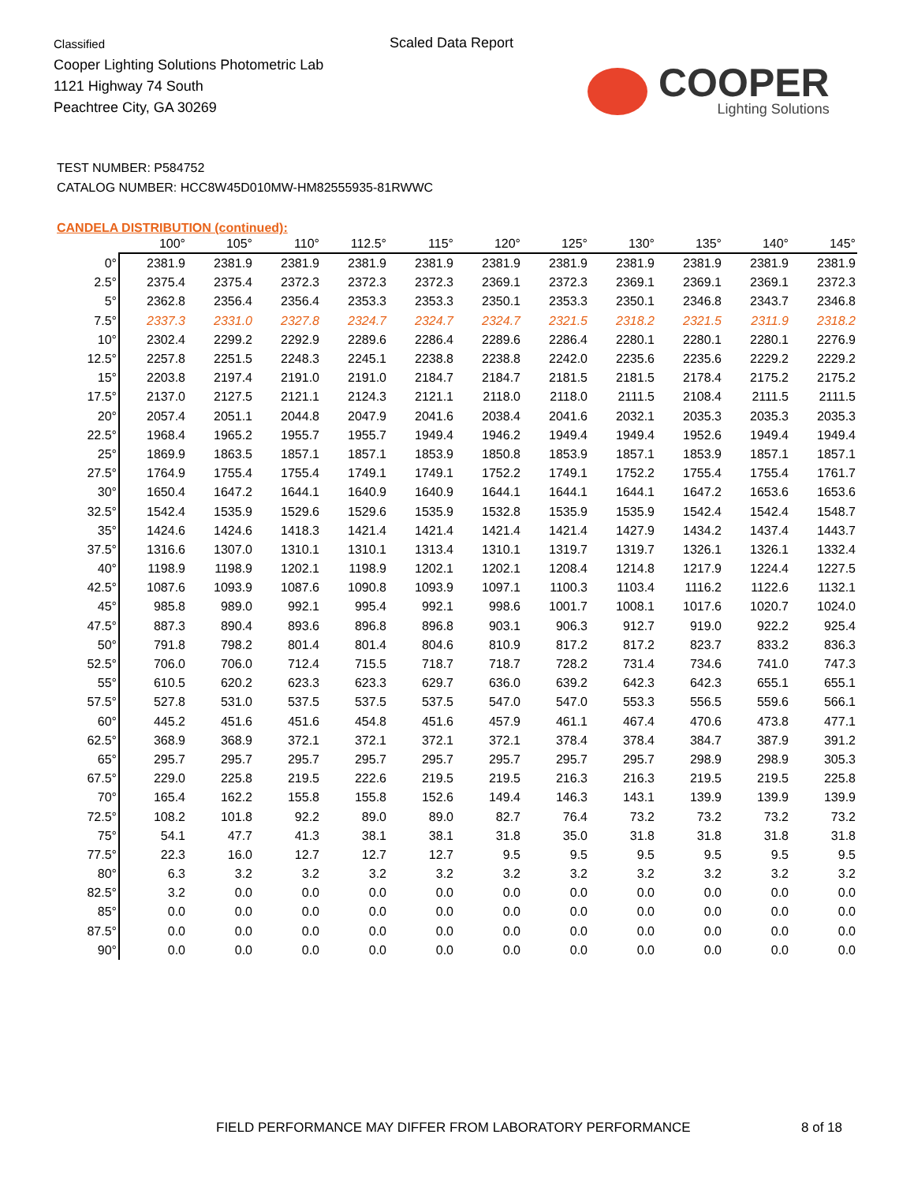Classified
Cooper Lighting Solutions Photometric Lab
1121 Highway 74 South
Peachtree City, GA 30269
Scaled Data Report
COOPER
Lighting Solutions
TEST NUMBER: P584752
CATALOG NUMBER: HCC8W45D010MW-HM82555935-81RWWC
CANDELA DISTRIBUTION (continued):
| | 100° | 105° | 110° | 112.5° | 115° | 120° | 125° | 130° | 135° | 140° | 145° |
| --- | --- | --- | --- | --- | --- | --- | --- | --- | --- | --- | --- |
| 0° | 2381.9 | 2381.9 | 2381.9 | 2381.9 | 2381.9 | 2381.9 | 2381.9 | 2381.9 | 2381.9 | 2381.9 | 2381.9 |
| 2.5° | 2375.4 | 2375.4 | 2372.3 | 2372.3 | 2372.3 | 2369.1 | 2372.3 | 2369.1 | 2369.1 | 2369.1 | 2372.3 |
| 5° | 2362.8 | 2356.4 | 2356.4 | 2353.3 | 2353.3 | 2350.1 | 2353.3 | 2350.1 | 2346.8 | 2343.7 | 2346.8 |
| 7.5° | 2337.3 | 2331.0 | 2327.8 | 2324.7 | 2324.7 | 2324.7 | 2321.5 | 2318.2 | 2321.5 | 2311.9 | 2318.2 |
| 10° | 2302.4 | 2299.2 | 2292.9 | 2289.6 | 2286.4 | 2289.6 | 2286.4 | 2280.1 | 2280.1 | 2280.1 | 2276.9 |
| 12.5° | 2257.8 | 2251.5 | 2248.3 | 2245.1 | 2238.8 | 2238.8 | 2242.0 | 2235.6 | 2235.6 | 2229.2 | 2229.2 |
| 15° | 2203.8 | 2197.4 | 2191.0 | 2191.0 | 2184.7 | 2184.7 | 2181.5 | 2181.5 | 2178.4 | 2175.2 | 2175.2 |
| 17.5° | 2137.0 | 2127.5 | 2121.1 | 2124.3 | 2121.1 | 2118.0 | 2118.0 | 2111.5 | 2108.4 | 2111.5 | 2111.5 |
| 20° | 2057.4 | 2051.1 | 2044.8 | 2047.9 | 2041.6 | 2038.4 | 2041.6 | 2032.1 | 2035.3 | 2035.3 | 2035.3 |
| 22.5° | 1968.4 | 1965.2 | 1955.7 | 1955.7 | 1949.4 | 1946.2 | 1949.4 | 1949.4 | 1952.6 | 1949.4 | 1949.4 |
| 25° | 1869.9 | 1863.5 | 1857.1 | 1857.1 | 1853.9 | 1850.8 | 1853.9 | 1857.1 | 1853.9 | 1857.1 | 1857.1 |
| 27.5° | 1764.9 | 1755.4 | 1755.4 | 1749.1 | 1749.1 | 1752.2 | 1749.1 | 1752.2 | 1755.4 | 1755.4 | 1761.7 |
| 30° | 1650.4 | 1647.2 | 1644.1 | 1640.9 | 1640.9 | 1644.1 | 1644.1 | 1644.1 | 1647.2 | 1653.6 | 1653.6 |
| 32.5° | 1542.4 | 1535.9 | 1529.6 | 1529.6 | 1535.9 | 1532.8 | 1535.9 | 1535.9 | 1542.4 | 1542.4 | 1548.7 |
| 35° | 1424.6 | 1424.6 | 1418.3 | 1421.4 | 1421.4 | 1421.4 | 1421.4 | 1427.9 | 1434.2 | 1437.4 | 1443.7 |
| 37.5° | 1316.6 | 1307.0 | 1310.1 | 1310.1 | 1313.4 | 1310.1 | 1319.7 | 1319.7 | 1326.1 | 1326.1 | 1332.4 |
| 40° | 1198.9 | 1198.9 | 1202.1 | 1198.9 | 1202.1 | 1202.1 | 1208.4 | 1214.8 | 1217.9 | 1224.4 | 1227.5 |
| 42.5° | 1087.6 | 1093.9 | 1087.6 | 1090.8 | 1093.9 | 1097.1 | 1100.3 | 1103.4 | 1116.2 | 1122.6 | 1132.1 |
| 45° | 985.8 | 989.0 | 992.1 | 995.4 | 992.1 | 998.6 | 1001.7 | 1008.1 | 1017.6 | 1020.7 | 1024.0 |
| 47.5° | 887.3 | 890.4 | 893.6 | 896.8 | 896.8 | 903.1 | 906.3 | 912.7 | 919.0 | 922.2 | 925.4 |
| 50° | 791.8 | 798.2 | 801.4 | 801.4 | 804.6 | 810.9 | 817.2 | 817.2 | 823.7 | 833.2 | 836.3 |
| 52.5° | 706.0 | 706.0 | 712.4 | 715.5 | 718.7 | 718.7 | 728.2 | 731.4 | 734.6 | 741.0 | 747.3 |
| 55° | 610.5 | 620.2 | 623.3 | 623.3 | 629.7 | 636.0 | 639.2 | 642.3 | 642.3 | 655.1 | 655.1 |
| 57.5° | 527.8 | 531.0 | 537.5 | 537.5 | 537.5 | 547.0 | 547.0 | 553.3 | 556.5 | 559.6 | 566.1 |
| 60° | 445.2 | 451.6 | 451.6 | 454.8 | 451.6 | 457.9 | 461.1 | 467.4 | 470.6 | 473.8 | 477.1 |
| 62.5° | 368.9 | 368.9 | 372.1 | 372.1 | 372.1 | 372.1 | 378.4 | 378.4 | 384.7 | 387.9 | 391.2 |
| 65° | 295.7 | 295.7 | 295.7 | 295.7 | 295.7 | 295.7 | 295.7 | 295.7 | 298.9 | 298.9 | 305.3 |
| 67.5° | 229.0 | 225.8 | 219.5 | 222.6 | 219.5 | 219.5 | 216.3 | 216.3 | 219.5 | 219.5 | 225.8 |
| 70° | 165.4 | 162.2 | 155.8 | 155.8 | 152.6 | 149.4 | 146.3 | 143.1 | 139.9 | 139.9 | 139.9 |
| 72.5° | 108.2 | 101.8 | 92.2 | 89.0 | 89.0 | 82.7 | 76.4 | 73.2 | 73.2 | 73.2 | 73.2 |
| 75° | 54.1 | 47.7 | 41.3 | 38.1 | 38.1 | 31.8 | 35.0 | 31.8 | 31.8 | 31.8 | 31.8 |
| 77.5° | 22.3 | 16.0 | 12.7 | 12.7 | 12.7 | 9.5 | 9.5 | 9.5 | 9.5 | 9.5 | 9.5 |
| 80° | 6.3 | 3.2 | 3.2 | 3.2 | 3.2 | 3.2 | 3.2 | 3.2 | 3.2 | 3.2 | 3.2 |
| 82.5° | 3.2 | 0.0 | 0.0 | 0.0 | 0.0 | 0.0 | 0.0 | 0.0 | 0.0 | 0.0 | 0.0 |
| 85° | 0.0 | 0.0 | 0.0 | 0.0 | 0.0 | 0.0 | 0.0 | 0.0 | 0.0 | 0.0 | 0.0 |
| 87.5° | 0.0 | 0.0 | 0.0 | 0.0 | 0.0 | 0.0 | 0.0 | 0.0 | 0.0 | 0.0 | 0.0 |
| 90° | 0.0 | 0.0 | 0.0 | 0.0 | 0.0 | 0.0 | 0.0 | 0.0 | 0.0 | 0.0 | 0.0 |
FIELD PERFORMANCE MAY DIFFER FROM LABORATORY PERFORMANCE
8 of 18